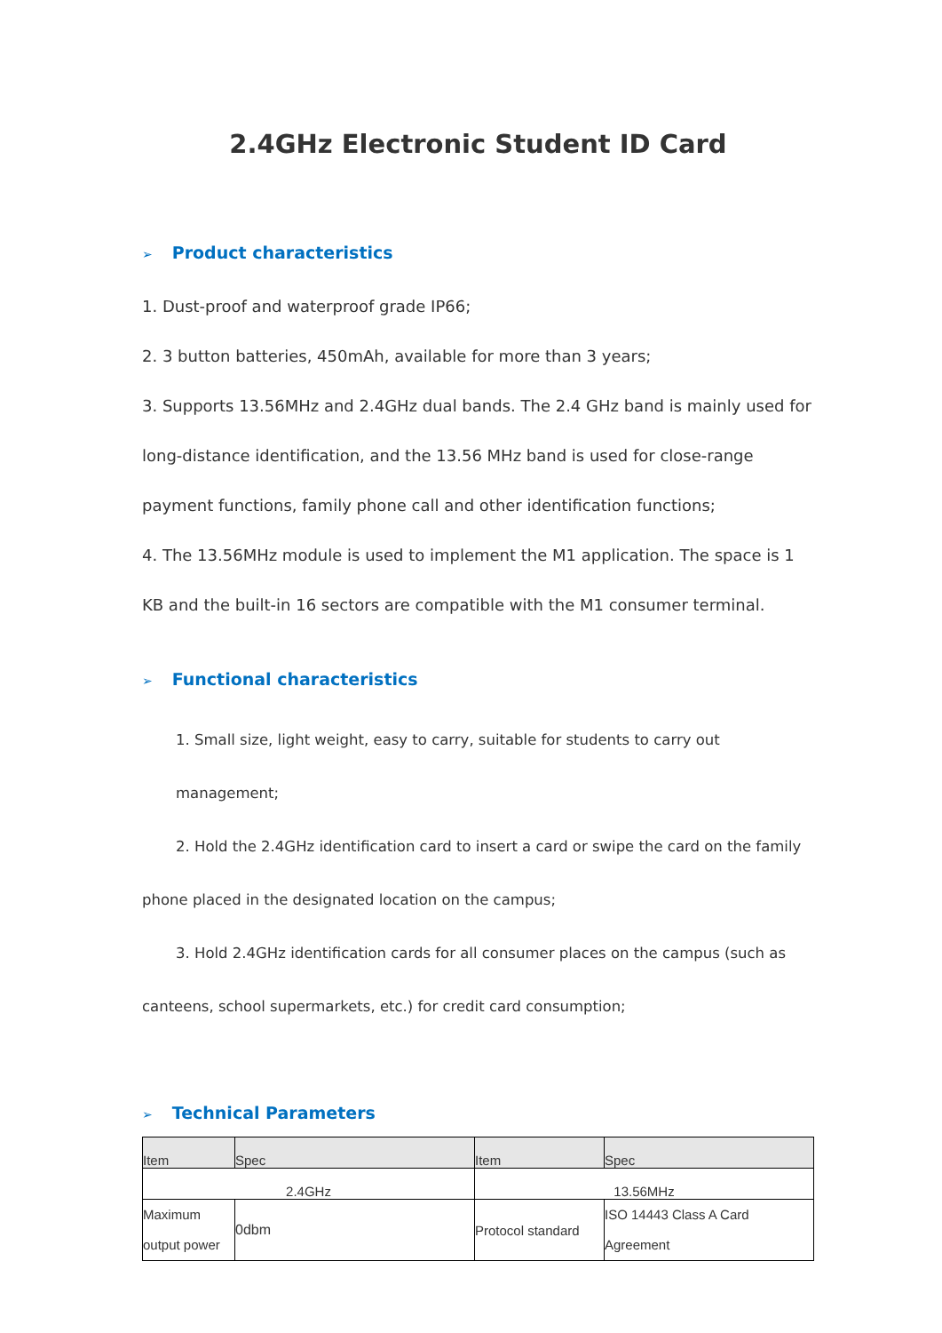2.4GHz Electronic Student ID Card
➢ Product characteristics
1. Dust-proof and waterproof grade IP66;
2. 3 button batteries, 450mAh, available for more than 3 years;
3. Supports 13.56MHz and 2.4GHz dual bands. The 2.4 GHz band is mainly used for long-distance identification, and the 13.56 MHz band is used for close-range payment functions, family phone call and other identification functions;
4. The 13.56MHz module is used to implement the M1 application. The space is 1 KB and the built-in 16 sectors are compatible with the M1 consumer terminal.
➢ Functional characteristics
1. Small size, light weight, easy to carry, suitable for students to carry out management;
2. Hold the 2.4GHz identification card to insert a card or swipe the card on the family
phone placed in the designated location on the campus;
3. Hold 2.4GHz identification cards for all consumer places on the campus (such as
canteens, school supermarkets, etc.) for credit card consumption;
➢ Technical Parameters
| Item | Spec | Item | Spec |
| 2.4GHz | | 13.56MHz | |
| Maximum output power | 0dbm | Protocol standard | ISO 14443 Class A Card Agreement |